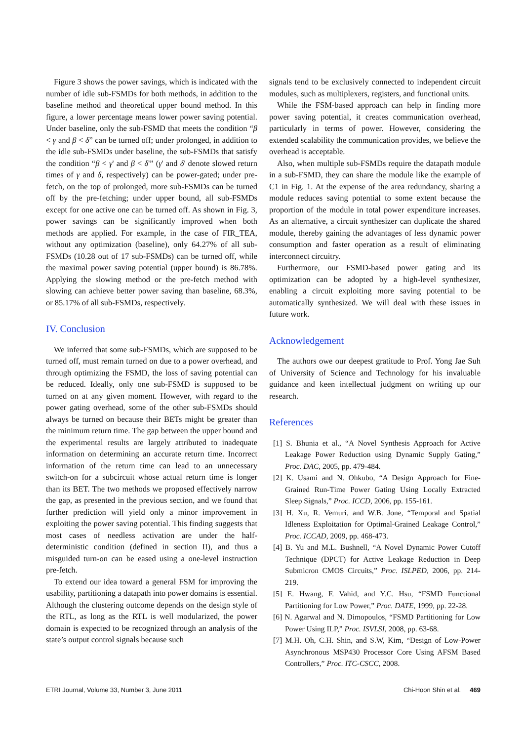Figure 3 shows the power savings, which is indicated with the number of idle sub-FSMDs for both methods, in addition to the baseline method and theoretical upper bound method. In this figure, a lower percentage means lower power saving potential. Under baseline, only the sub-FSMD that meets the condition “β < γ and β < δ” can be turned off; under prolonged, in addition to the idle sub-FSMDs under baseline, the sub-FSMDs that satisfy the condition “β < γ' and β < δ'” (γ' and δ' denote slowed return times of γ and δ, respectively) can be power-gated; under pre-fetch, on the top of prolonged, more sub-FSMDs can be turned off by the pre-fetching; under upper bound, all sub-FSMDs except for one active one can be turned off. As shown in Fig. 3, power savings can be significantly improved when both methods are applied. For example, in the case of FIR_TEA, without any optimization (baseline), only 64.27% of all sub-FSMDs (10.28 out of 17 sub-FSMDs) can be turned off, while the maximal power saving potential (upper bound) is 86.78%. Applying the slowing method or the pre-fetch method with slowing can achieve better power saving than baseline, 68.3%, or 85.17% of all sub-FSMDs, respectively.
IV. Conclusion
We inferred that some sub-FSMDs, which are supposed to be turned off, must remain turned on due to a power overhead, and through optimizing the FSMD, the loss of saving potential can be reduced. Ideally, only one sub-FSMD is supposed to be turned on at any given moment. However, with regard to the power gating overhead, some of the other sub-FSMDs should always be turned on because their BETs might be greater than the minimum return time. The gap between the upper bound and the experimental results are largely attributed to inadequate information on determining an accurate return time. Incorrect information of the return time can lead to an unnecessary switch-on for a subcircuit whose actual return time is longer than its BET. The two methods we proposed effectively narrow the gap, as presented in the previous section, and we found that further prediction will yield only a minor improvement in exploiting the power saving potential. This finding suggests that most cases of needless activation are under the half-deterministic condition (defined in section II), and thus a misguided turn-on can be eased using a one-level instruction pre-fetch.
To extend our idea toward a general FSM for improving the usability, partitioning a datapath into power domains is essential. Although the clustering outcome depends on the design style of the RTL, as long as the RTL is well modularized, the power domain is expected to be recognized through an analysis of the state’s output control signals because such
signals tend to be exclusively connected to independent circuit modules, such as multiplexers, registers, and functional units.
While the FSM-based approach can help in finding more power saving potential, it creates communication overhead, particularly in terms of power. However, considering the extended scalability the communication provides, we believe the overhead is acceptable.
Also, when multiple sub-FSMDs require the datapath module in a sub-FSMD, they can share the module like the example of C1 in Fig. 1. At the expense of the area redundancy, sharing a module reduces saving potential to some extent because the proportion of the module in total power expenditure increases. As an alternative, a circuit synthesizer can duplicate the shared module, thereby gaining the advantages of less dynamic power consumption and faster operation as a result of eliminating interconnect circuitry.
Furthermore, our FSMD-based power gating and its optimization can be adopted by a high-level synthesizer, enabling a circuit exploiting more saving potential to be automatically synthesized. We will deal with these issues in future work.
Acknowledgement
The authors owe our deepest gratitude to Prof. Yong Jae Suh of University of Science and Technology for his invaluable guidance and keen intellectual judgment on writing up our research.
References
[1] S. Bhunia et al., “A Novel Synthesis Approach for Active Leakage Power Reduction using Dynamic Supply Gating,” Proc. DAC, 2005, pp. 479-484.
[2] K. Usami and N. Ohkubo, “A Design Approach for Fine-Grained Run-Time Power Gating Using Locally Extracted Sleep Signals,” Proc. ICCD, 2006, pp. 155-161.
[3] H. Xu, R. Vemuri, and W.B. Jone, “Temporal and Spatial Idleness Exploitation for Optimal-Grained Leakage Control,” Proc. ICCAD, 2009, pp. 468-473.
[4] B. Yu and M.L. Bushnell, “A Novel Dynamic Power Cutoff Technique (DPCT) for Active Leakage Reduction in Deep Submicron CMOS Circuits,” Proc. ISLPED, 2006, pp. 214-219.
[5] E. Hwang, F. Vahid, and Y.C. Hsu, “FSMD Functional Partitioning for Low Power,” Proc. DATE, 1999, pp. 22-28.
[6] N. Agarwal and N. Dimopoulos, “FSMD Partitioning for Low Power Using ILP,” Proc. ISVLSI, 2008, pp. 63-68.
[7] M.H. Oh, C.H. Shin, and S.W, Kim, “Design of Low-Power Asynchronous MSP430 Processor Core Using AFSM Based Controllers,” Proc. ITC-CSCC, 2008.
ETRI Journal, Volume 33, Number 3, June 2011 Chi-Hoon Shin et al. 469